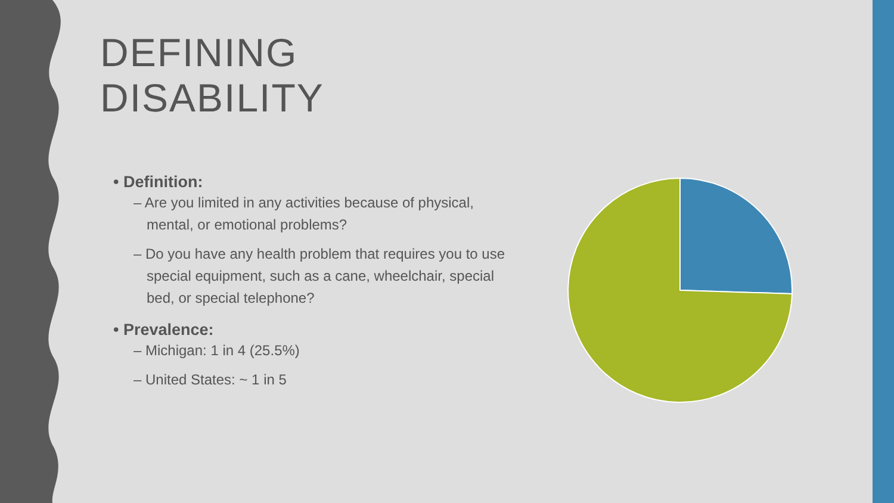DEFINING DISABILITY
• Definition:
– Are you limited in any activities because of physical, mental, or emotional problems?
– Do you have any health problem that requires you to use special equipment, such as a cane, wheelchair, special bed, or special telephone?
• Prevalence:
– Michigan: 1 in 4 (25.5%)
– United States: ~ 1 in 5